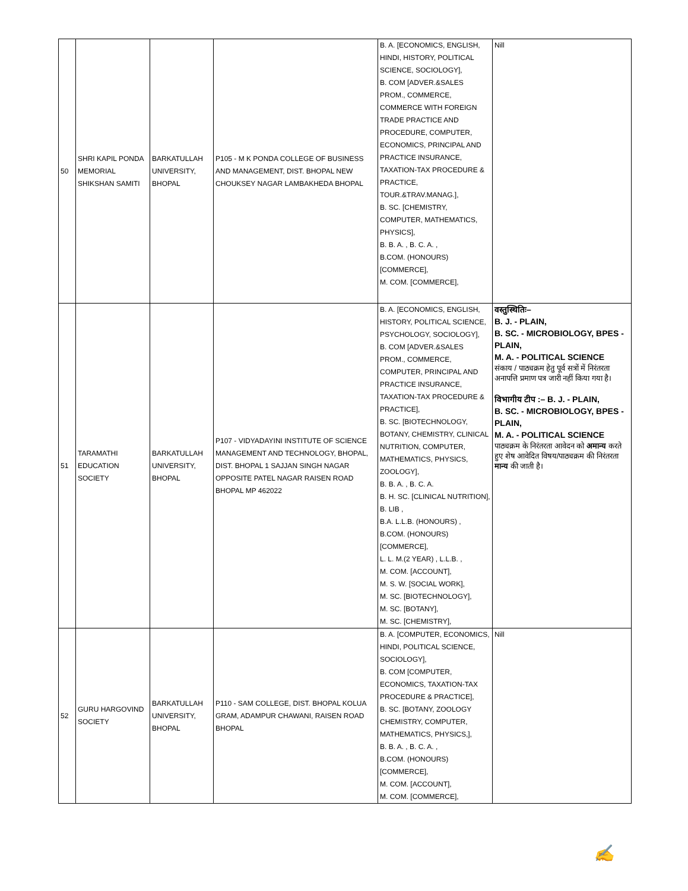| 50 | SHRI KAPIL PONDA MEMORIAL SHIKSHAN SAMITI | BARKATULLAH UNIVERSITY, BHOPAL | P105 - M K PONDA COLLEGE OF BUSINESS AND MANAGEMENT, DIST. BHOPAL NEW CHOUKSEY NAGAR LAMBAKHEDA BHOPAL | B. A. [ECONOMICS, ENGLISH, HINDI, HISTORY, POLITICAL SCIENCE, SOCIOLOGY], B. COM [ADVER.&SALES PROM., COMMERCE, COMMERCE WITH FOREIGN TRADE PRACTICE AND PROCEDURE, COMPUTER, ECONOMICS, PRINCIPAL AND PRACTICE INSURANCE, TAXATION-TAX PROCEDURE & PRACTICE, TOUR.&TRAV.MANAG.], B. SC. [CHEMISTRY, COMPUTER, MATHEMATICS, PHYSICS], B. B. A. , B. C. A. , B.COM. (HONOURS) [COMMERCE], M. COM. [COMMERCE], | Nill |
| 51 | TARAMATHI EDUCATION SOCIETY | BARKATULLAH UNIVERSITY, BHOPAL | P107 - VIDYADAYINI INSTITUTE OF SCIENCE MANAGEMENT AND TECHNOLOGY, BHOPAL, DIST. BHOPAL 1 SAJJAN SINGH NAGAR OPPOSITE PATEL NAGAR RAISEN ROAD BHOPAL MP 462022 | B. A. [ECONOMICS, ENGLISH, HISTORY, POLITICAL SCIENCE, PSYCHOLOGY, SOCIOLOGY], B. COM [ADVER.&SALES PROM., COMMERCE, COMPUTER, PRINCIPAL AND PRACTICE INSURANCE, TAXATION-TAX PROCEDURE & PRACTICE], B. SC. [BIOTECHNOLOGY, BOTANY, CHEMISTRY, CLINICAL NUTRITION, COMPUTER, MATHEMATICS, PHYSICS, ZOOLOGY], B. B. A. , B. C. A. B. H. SC. [CLINICAL NUTRITION], B. LIB , B.A. L.L.B. (HONOURS) , B.COM. (HONOURS) [COMMERCE], L. L. M.(2 YEAR) , L.L.B. , M. COM. [ACCOUNT], M. S. W. [SOCIAL WORK], M. SC. [BIOTECHNOLOGY], M. SC. [BOTANY], M. SC. [CHEMISTRY], | वस्तुस्थितिः– B. J. - PLAIN, B. SC. - MICROBIOLOGY, BPES - PLAIN, M. A. - POLITICAL SCIENCE संकाय / पाठ्यक्रम हेतु पूर्व सत्रों में निरंतरता अनापत्ति प्रमाण पत्र जारी नहीं किया गया है। विभागीय टीप :– B. J. - PLAIN, B. SC. - MICROBIOLOGY, BPES - PLAIN, M. A. - POLITICAL SCIENCE पाठ्यक्रम के निरंतरता आवेदन को अमान्य करते हुए शेष आवेदित विषय/पाठ्यक्रम की निरंतरता मान्य की जाती है। |
| 52 | GURU HARGOVIND SOCIETY | BARKATULLAH UNIVERSITY, BHOPAL | P110 - SAM COLLEGE, DIST. BHOPAL KOLUA GRAM, ADAMPUR CHAWANI, RAISEN ROAD BHOPAL | B. A. [COMPUTER, ECONOMICS, HINDI, POLITICAL SCIENCE, SOCIOLOGY], B. COM [COMPUTER, ECONOMICS, TAXATION-TAX PROCEDURE & PRACTICE], B. SC. [BOTANY, ZOOLOGY CHEMISTRY, COMPUTER, MATHEMATICS, PHYSICS,], B. B. A. , B. C. A. , B.COM. (HONOURS) [COMMERCE], M. COM. [ACCOUNT], M. COM. [COMMERCE], | Nill |
✍